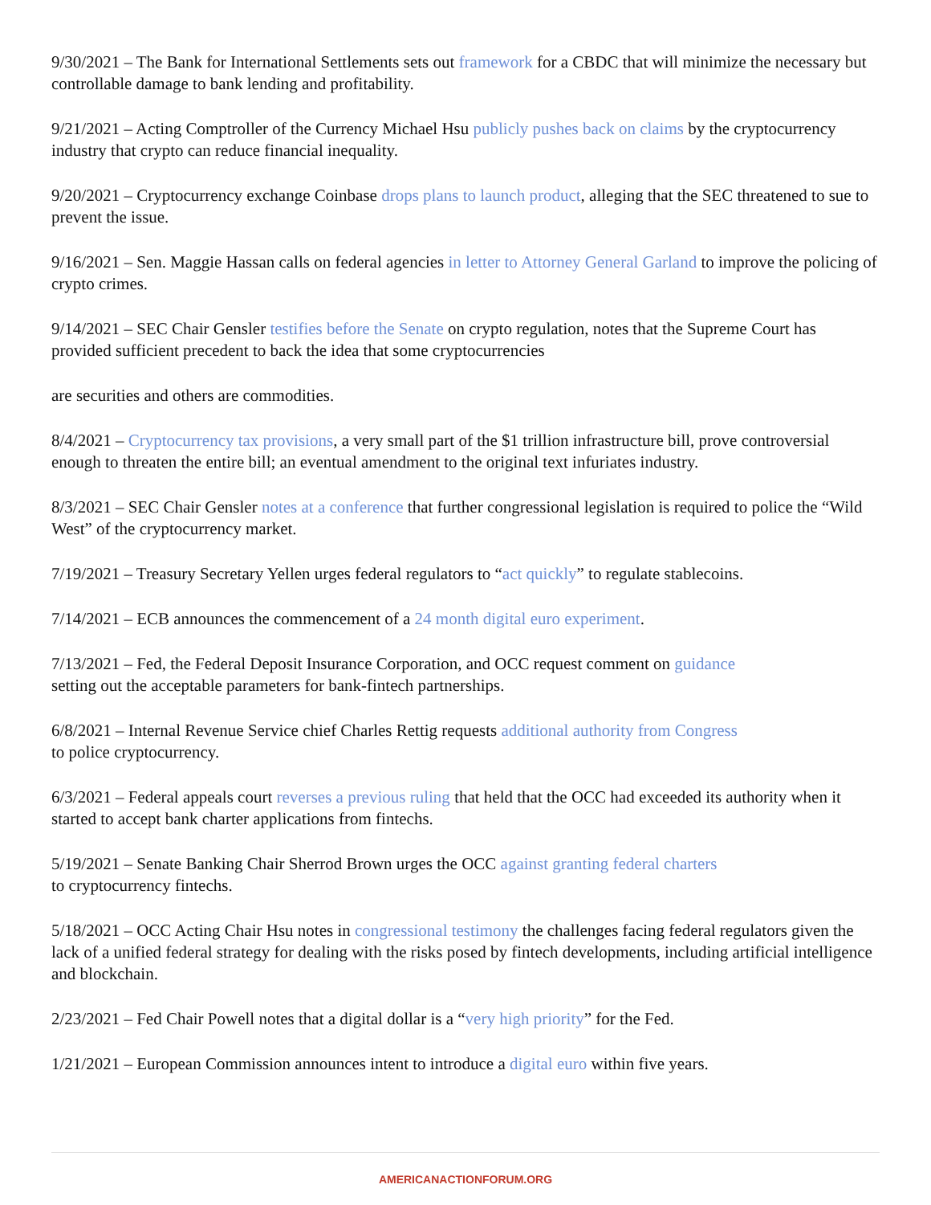9/30/2021 – The Bank for International Settlements sets out framework for a CBDC that will minimize the necessary but controllable damage to bank lending and profitability.
9/21/2021 – Acting Comptroller of the Currency Michael Hsu publicly pushes back on claims by the cryptocurrency industry that crypto can reduce financial inequality.
9/20/2021 – Cryptocurrency exchange Coinbase drops plans to launch product, alleging that the SEC threatened to sue to prevent the issue.
9/16/2021 – Sen. Maggie Hassan calls on federal agencies in letter to Attorney General Garland to improve the policing of crypto crimes.
9/14/2021 – SEC Chair Gensler testifies before the Senate on crypto regulation, notes that the Supreme Court has provided sufficient precedent to back the idea that some cryptocurrencies
are securities and others are commodities.
8/4/2021 – Cryptocurrency tax provisions, a very small part of the $1 trillion infrastructure bill, prove controversial enough to threaten the entire bill; an eventual amendment to the original text infuriates industry.
8/3/2021 – SEC Chair Gensler notes at a conference that further congressional legislation is required to police the “Wild West” of the cryptocurrency market.
7/19/2021 – Treasury Secretary Yellen urges federal regulators to “act quickly” to regulate stablecoins.
7/14/2021 – ECB announces the commencement of a 24 month digital euro experiment.
7/13/2021 – Fed, the Federal Deposit Insurance Corporation, and OCC request comment on guidance
setting out the acceptable parameters for bank-fintech partnerships.
6/8/2021 – Internal Revenue Service chief Charles Rettig requests additional authority from Congress
to police cryptocurrency.
6/3/2021 – Federal appeals court reverses a previous ruling that held that the OCC had exceeded its authority when it started to accept bank charter applications from fintechs.
5/19/2021 – Senate Banking Chair Sherrod Brown urges the OCC against granting federal charters
to cryptocurrency fintechs.
5/18/2021 – OCC Acting Chair Hsu notes in congressional testimony the challenges facing federal regulators given the lack of a unified federal strategy for dealing with the risks posed by fintech developments, including artificial intelligence and blockchain.
2/23/2021 – Fed Chair Powell notes that a digital dollar is a “very high priority” for the Fed.
1/21/2021 – European Commission announces intent to introduce a digital euro within five years.
AMERICANACTIONFORUM.ORG